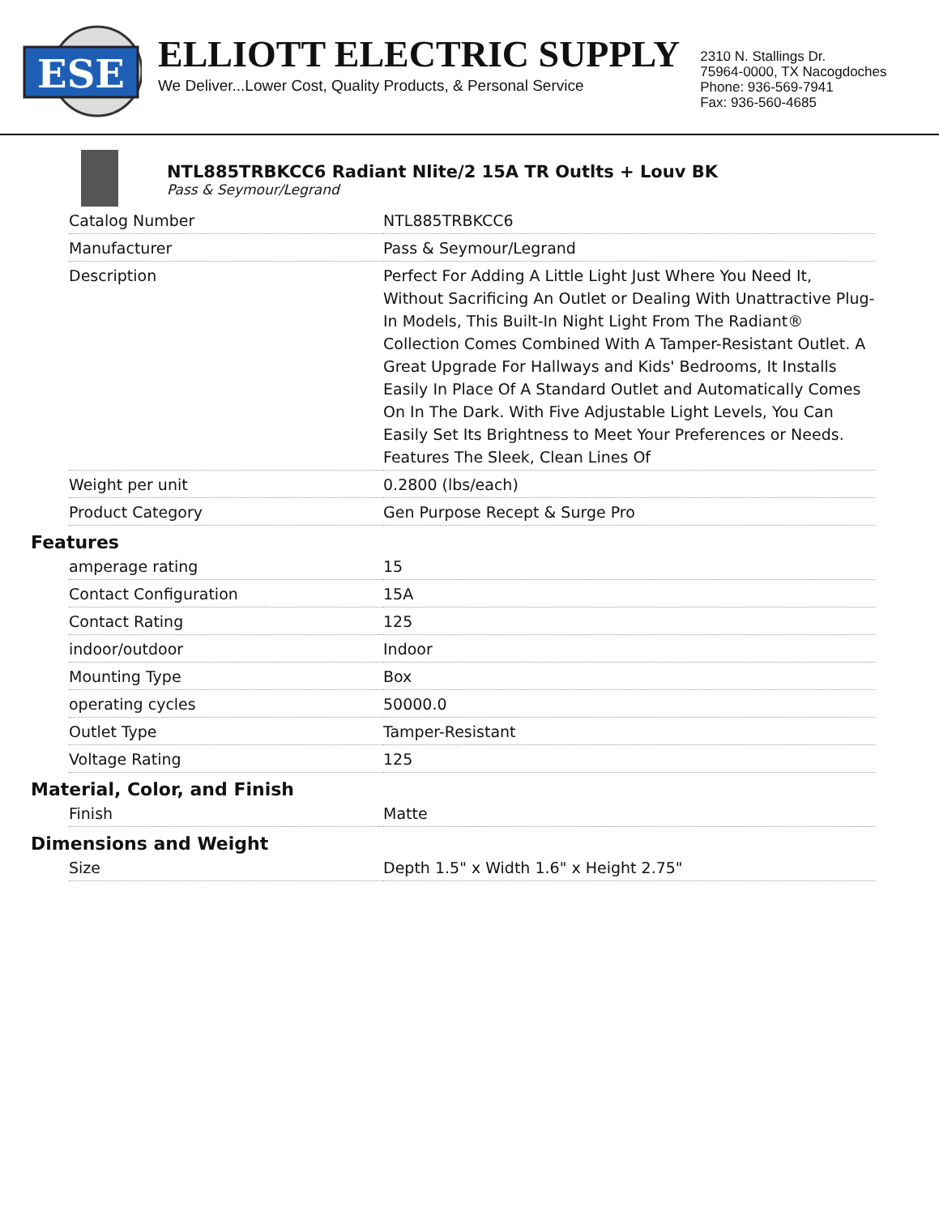ESE
ELLIOTT ELECTRIC SUPPLY
We Deliver...Lower Cost, Quality Products, & Personal Service
2310 N. Stallings Dr.
75964-0000, TX Nacogdoches
Phone: 936-569-7941
Fax: 936-560-4685
NTL885TRBKCC6 Radiant Nlite/2 15A TR Outlts + Louv BK
Pass & Seymour/Legrand
| Catalog Number | NTL885TRBKCC6 |
| Manufacturer | Pass & Seymour/Legrand |
| Description | Perfect For Adding A Little Light Just Where You Need It, Without Sacrificing An Outlet or Dealing With Unattractive Plug-In Models, This Built-In Night Light From The Radiant® Collection Comes Combined With A Tamper-Resistant Outlet. A Great Upgrade For Hallways and Kids' Bedrooms, It Installs Easily In Place Of A Standard Outlet and Automatically Comes On In The Dark. With Five Adjustable Light Levels, You Can Easily Set Its Brightness to Meet Your Preferences or Needs. Features The Sleek, Clean Lines Of |
| Weight per unit | 0.2800 (lbs/each) |
| Product Category | Gen Purpose Recept & Surge Pro |
Features
| amperage rating | 15 |
| Contact Configuration | 15A |
| Contact Rating | 125 |
| indoor/outdoor | Indoor |
| Mounting Type | Box |
| operating cycles | 50000.0 |
| Outlet Type | Tamper-Resistant |
| Voltage Rating | 125 |
Material, Color, and Finish
| Finish | Matte |
Dimensions and Weight
| Size | Depth 1.5" x Width 1.6" x Height 2.75" |